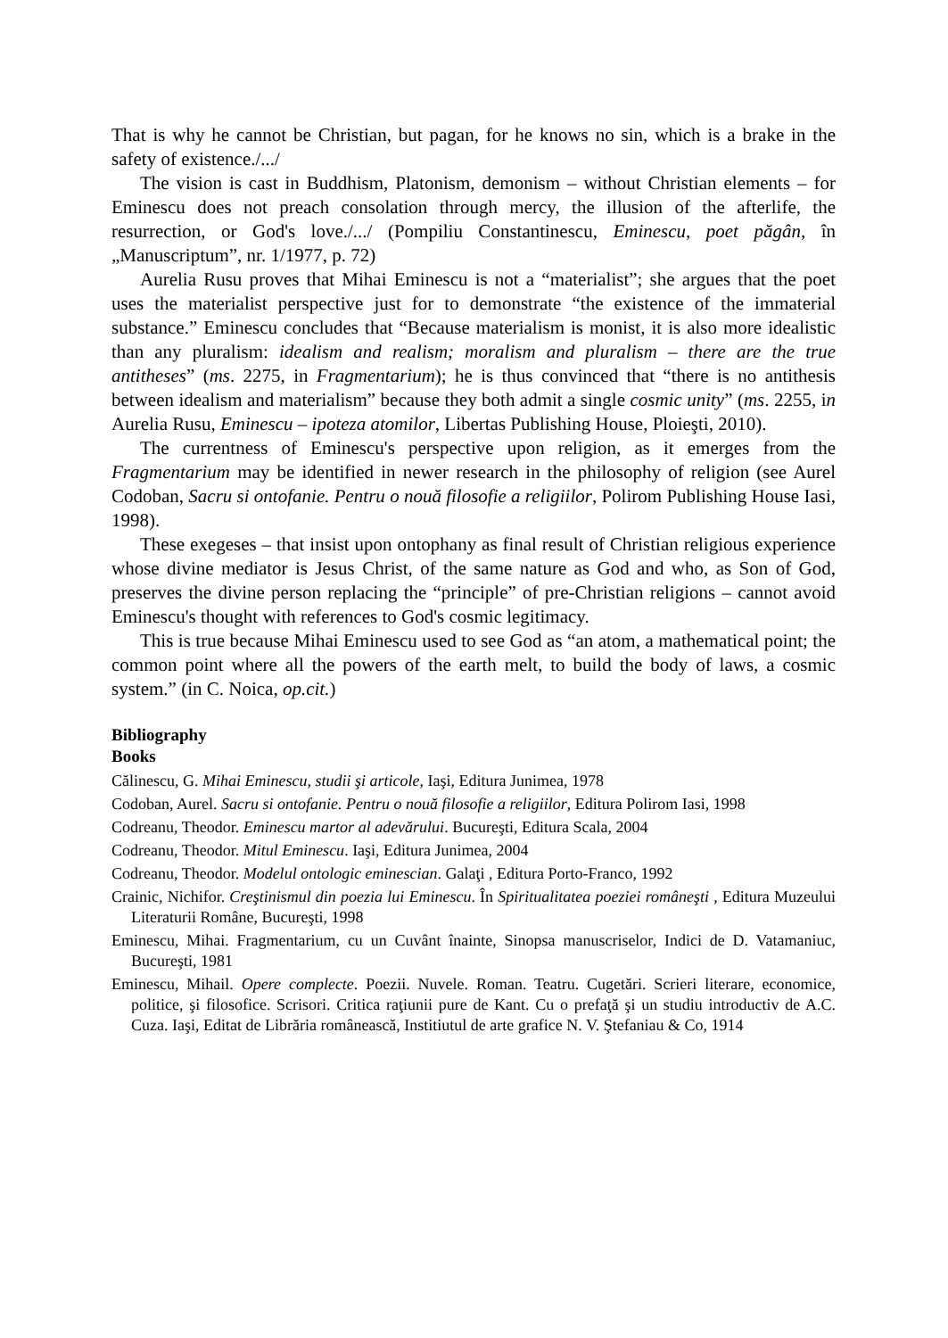That is why he cannot be Christian, but pagan, for he knows no sin, which is a brake in the safety of existence./.../
The vision is cast in Buddhism, Platonism, demonism – without Christian elements – for Eminescu does not preach consolation through mercy, the illusion of the afterlife, the resurrection, or God's love./.../ (Pompiliu Constantinescu, Eminescu, poet păgân, în „Manuscriptum”, nr. 1/1977, p. 72)
Aurelia Rusu proves that Mihai Eminescu is not a “materialist”; she argues that the poet uses the materialist perspective just for to demonstrate “the existence of the immaterial substance.” Eminescu concludes that “Because materialism is monist, it is also more idealistic than any pluralism: idealism and realism; moralism and pluralism – there are the true antitheses” (ms. 2275, in Fragmentarium); he is thus convinced that “there is no antithesis between idealism and materialism” because they both admit a single cosmic unity” (ms. 2255, in Aurelia Rusu, Eminescu – ipoteza atomilor, Libertas Publishing House, Ploieşti, 2010).
The currentness of Eminescu's perspective upon religion, as it emerges from the Fragmentarium may be identified in newer research in the philosophy of religion (see Aurel Codoban, Sacru si ontofanie. Pentru o nouă filosofie a religiilor, Polirom Publishing House Iasi, 1998).
These exegeses – that insist upon ontophany as final result of Christian religious experience whose divine mediator is Jesus Christ, of the same nature as God and who, as Son of God, preserves the divine person replacing the “principle” of pre-Christian religions – cannot avoid Eminescu's thought with references to God's cosmic legitimacy.
This is true because Mihai Eminescu used to see God as “an atom, a mathematical point; the common point where all the powers of the earth melt, to build the body of laws, a cosmic system.” (in C. Noica, op.cit.)
Bibliography
Books
Călinescu, G. Mihai Eminescu, studii şi articole, Iaşi, Editura Junimea, 1978
Codoban, Aurel. Sacru si ontofanie. Pentru o nouă filosofie a religiilor, Editura Polirom Iasi, 1998
Codreanu, Theodor. Eminescu martor al adevărului. Bucureşti, Editura Scala, 2004
Codreanu, Theodor. Mitul Eminescu. Iaşi, Editura Junimea, 2004
Codreanu, Theodor. Modelul ontologic eminescian. Galaţi , Editura Porto-Franco, 1992
Crainic, Nichifor. Creştinismul din poezia lui Eminescu. În Spiritualitatea poeziei româneşti , Editura Muzeului Literaturii Române, Bucureşti, 1998
Eminescu, Mihai. Fragmentarium, cu un Cuvânt înainte, Sinopsa manuscriselor, Indici de D. Vatamaniuc, Bucureşti, 1981
Eminescu, Mihail. Opere complecte. Poezii. Nuvele. Roman. Teatru. Cugetări. Scrieri literare, economice, politice, şi filosofice. Scrisori. Critica raţiunii pure de Kant. Cu o prefaţă şi un studiu introductiv de A.C. Cuza. Iaşi, Editat de Librăria românească, Institiutul de arte grafice N. V. Ştefaniau & Co, 1914